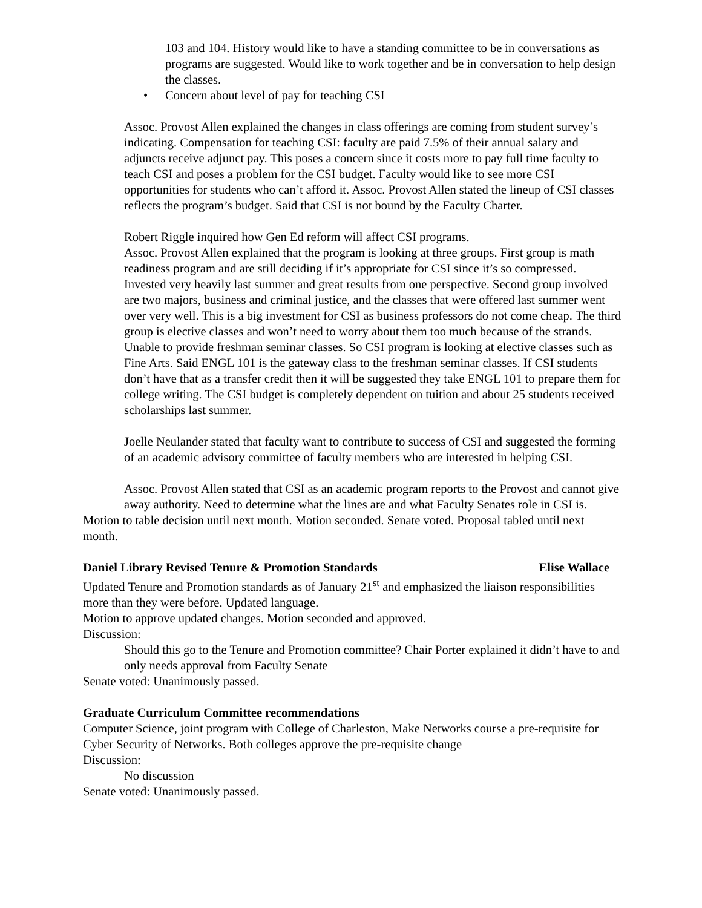103 and 104. History would like to have a standing committee to be in conversations as programs are suggested. Would like to work together and be in conversation to help design the classes.
• Concern about level of pay for teaching CSI
Assoc. Provost Allen explained the changes in class offerings are coming from student survey’s indicating. Compensation for teaching CSI: faculty are paid 7.5% of their annual salary and adjuncts receive adjunct pay. This poses a concern since it costs more to pay full time faculty to teach CSI and poses a problem for the CSI budget. Faculty would like to see more CSI opportunities for students who can’t afford it. Assoc. Provost Allen stated the lineup of CSI classes reflects the program’s budget. Said that CSI is not bound by the Faculty Charter.
Robert Riggle inquired how Gen Ed reform will affect CSI programs.
Assoc. Provost Allen explained that the program is looking at three groups. First group is math readiness program and are still deciding if it’s appropriate for CSI since it’s so compressed. Invested very heavily last summer and great results from one perspective. Second group involved are two majors, business and criminal justice, and the classes that were offered last summer went over very well. This is a big investment for CSI as business professors do not come cheap. The third group is elective classes and won’t need to worry about them too much because of the strands. Unable to provide freshman seminar classes. So CSI program is looking at elective classes such as Fine Arts. Said ENGL 101 is the gateway class to the freshman seminar classes. If CSI students don’t have that as a transfer credit then it will be suggested they take ENGL 101 to prepare them for college writing. The CSI budget is completely dependent on tuition and about 25 students received scholarships last summer.
Joelle Neulander stated that faculty want to contribute to success of CSI and suggested the forming of an academic advisory committee of faculty members who are interested in helping CSI.
Assoc. Provost Allen stated that CSI as an academic program reports to the Provost and cannot give away authority. Need to determine what the lines are and what Faculty Senates role in CSI is.
Motion to table decision until next month. Motion seconded. Senate voted. Proposal tabled until next month.
Daniel Library Revised Tenure & Promotion Standards Elise Wallace
Updated Tenure and Promotion standards as of January 21<sup>st</sup> and emphasized the liaison responsibilities more than they were before. Updated language.
Motion to approve updated changes. Motion seconded and approved.
Discussion:
Should this go to the Tenure and Promotion committee? Chair Porter explained it didn’t have to and only needs approval from Faculty Senate
Senate voted: Unanimously passed.
Graduate Curriculum Committee recommendations
Computer Science, joint program with College of Charleston, Make Networks course a pre-requisite for Cyber Security of Networks. Both colleges approve the pre-requisite change
Discussion:
No discussion
Senate voted: Unanimously passed.